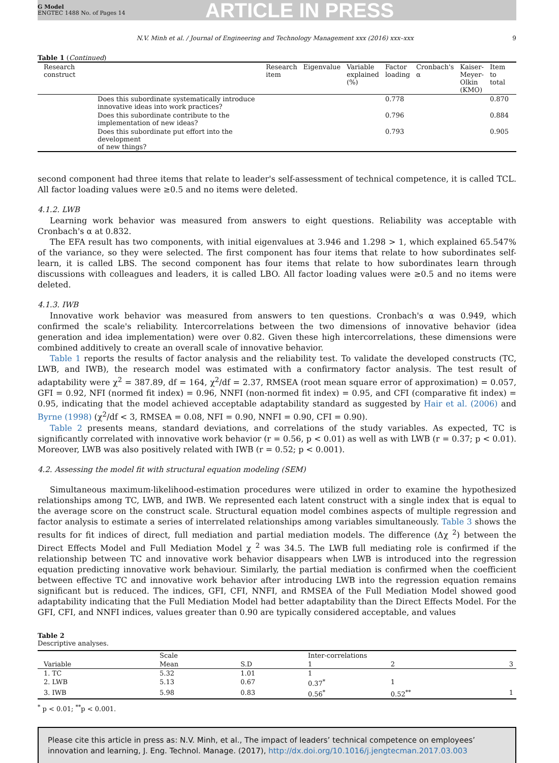G Model
ENGTEC 1488 No. of Pages 14
ARTICLE IN PRESS
N.V. Minh et al. / Journal of Engineering and Technology Management xxx (2016) xxx–xxx 9
Table 1 (Continued)
| Research construct | | Research item | Eigenvalue | Variable explained (%) | Factor loading | Cronbach's α | Kaiser- Meyer- Olkin (KMO) | Item to total |
| --- | --- | --- | --- | --- | --- | --- | --- | --- |
| | Does this subordinate systematically introduce innovative ideas into work practices? | | | | 0.778 | | | 0.870 |
| | Does this subordinate contribute to the implementation of new ideas? | | | | 0.796 | | | 0.884 |
| | Does this subordinate put effort into the development of new things? | | | | 0.793 | | | 0.905 |
second component had three items that relate to leader's self-assessment of technical competence, it is called TCL. All factor loading values were ≥0.5 and no items were deleted.
4.1.2. LWB
Learning work behavior was measured from answers to eight questions. Reliability was acceptable with Cronbach's α at 0.832.
The EFA result has two components, with initial eigenvalues at 3.946 and 1.298 > 1, which explained 65.547% of the variance, so they were selected. The first component has four items that relate to how subordinates self-learn, it is called LBS. The second component has four items that relate to how subordinates learn through discussions with colleagues and leaders, it is called LBO. All factor loading values were ≥0.5 and no items were deleted.
4.1.3. IWB
Innovative work behavior was measured from answers to ten questions. Cronbach's α was 0.949, which confirmed the scale's reliability. Intercorrelations between the two dimensions of innovative behavior (idea generation and idea implementation) were over 0.82. Given these high intercorrelations, these dimensions were combined additively to create an overall scale of innovative behavior.
Table 1 reports the results of factor analysis and the reliability test. To validate the developed constructs (TC, LWB, and IWB), the research model was estimated with a confirmatory factor analysis. The test result of adaptability were χ<sup>2</sup> = 387.89, df = 164, χ<sup>2</sup>/df = 2.37, RMSEA (root mean square error of approximation) = 0.057, GFI = 0.92, NFI (normed fit index) = 0.96, NNFI (non-normed fit index) = 0.95, and CFI (comparative fit index) = 0.95, indicating that the model achieved acceptable adaptability standard as suggested by Hair et al. (2006) and Byrne (1998) (χ<sup>2</sup>/df < 3, RMSEA = 0.08, NFI = 0.90, NNFI = 0.90, CFI = 0.90).
Table 2 presents means, standard deviations, and correlations of the study variables. As expected, TC is significantly correlated with innovative work behavior (r = 0.56, p < 0.01) as well as with LWB (r = 0.37; p < 0.01). Moreover, LWB was also positively related with IWB (r = 0.52; p < 0.001).
4.2. Assessing the model fit with structural equation modeling (SEM)
Simultaneous maximum-likelihood-estimation procedures were utilized in order to examine the hypothesized relationships among TC, LWB, and IWB. We represented each latent construct with a single index that is equal to the average score on the construct scale. Structural equation model combines aspects of multiple regression and factor analysis to estimate a series of interrelated relationships among variables simultaneously. Table 3 shows the results for fit indices of direct, full mediation and partial mediation models. The difference (Δχ <sup>2</sup>) between the Direct Effects Model and Full Mediation Model χ <sup>2</sup> was 34.5. The LWB full mediating role is confirmed if the relationship between TC and innovative work behavior disappears when LWB is introduced into the regression equation predicting innovative work behaviour. Similarly, the partial mediation is confirmed when the coefficient between effective TC and innovative work behavior after introducing LWB into the regression equation remains significant but is reduced. The indices, GFI, CFI, NNFI, and RMSEA of the Full Mediation Model showed good adaptability indicating that the Full Mediation Model had better adaptability than the Direct Effects Model. For the GFI, CFI, and NNFI indices, values greater than 0.90 are typically considered acceptable, and values
Table 2
Descriptive analyses.
| | Scale | | Inter-correlations | | |
| --- | --- | --- | --- | --- | --- |
| Variable | Mean | S.D | 1 | 2 | 3 |
| 1. TC | 5.32 | 1.01 | 1 | | |
| 2. LWB | 5.13 | 0.67 | 0.37<sup>*</sup> | 1 | |
| 3. IWB | 5.98 | 0.83 | 0.56<sup>*</sup> | 0.52<sup>**</sup> | 1 |
<sup>*</sup> p < 0.01; <sup>**</sup>p < 0.001.
Please cite this article in press as: N.V. Minh, et al., The impact of leaders’ technical competence on employees’ innovation and learning, J. Eng. Technol. Manage. (2017), http://dx.doi.org/10.1016/j.jengtecman.2017.03.003